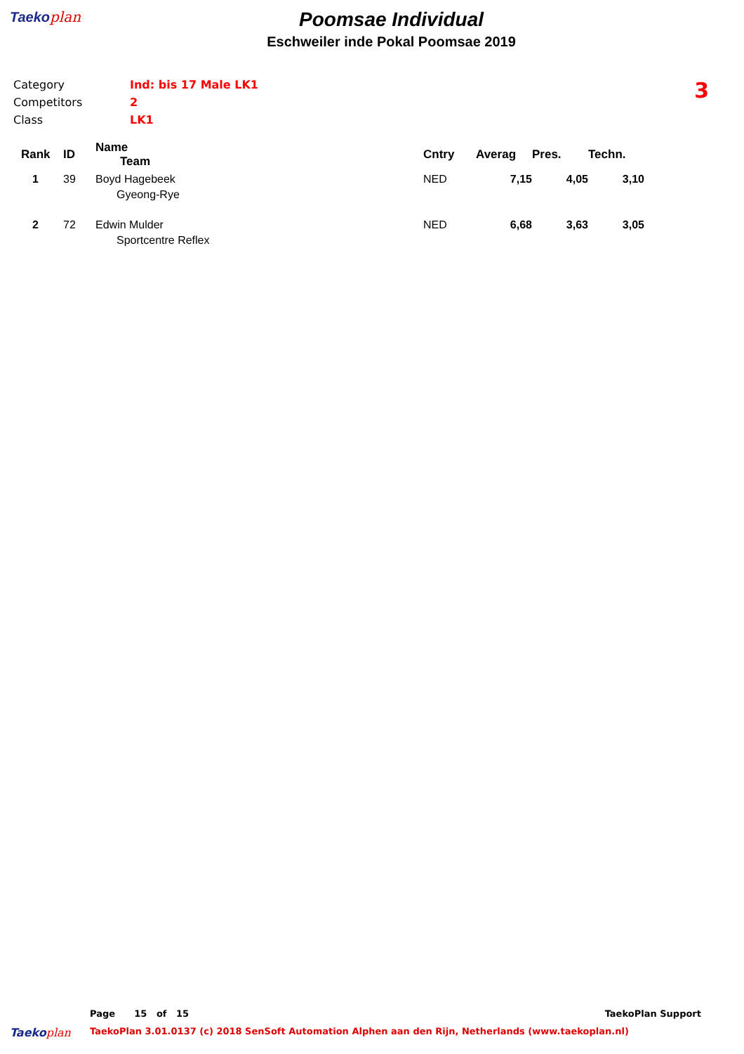Taekoplan
Poomsae Individual
Eschweiler inde Pokal Poomsae 2019
Category Ind: bis 17 Male LK1
Competitors 2
Class LK1
3
| Rank | ID | Name Team | Cntry | Averag | Pres. | Techn. |
| --- | --- | --- | --- | --- | --- | --- |
| 1 | 39 | Boyd Hagebeek Gyeong-Rye | NED | 7,15 | 4,05 | 3,10 |
| 2 | 72 | Edwin Mulder Sportcentre Reflex | NED | 6,68 | 3,63 | 3,05 |
Page 15 of 15 TaekoPlan Support
Taekoplan TaekoPlan 3.01.0137 (c) 2018 SenSoft Automation Alphen aan den Rijn, Netherlands (www.taekoplan.nl)